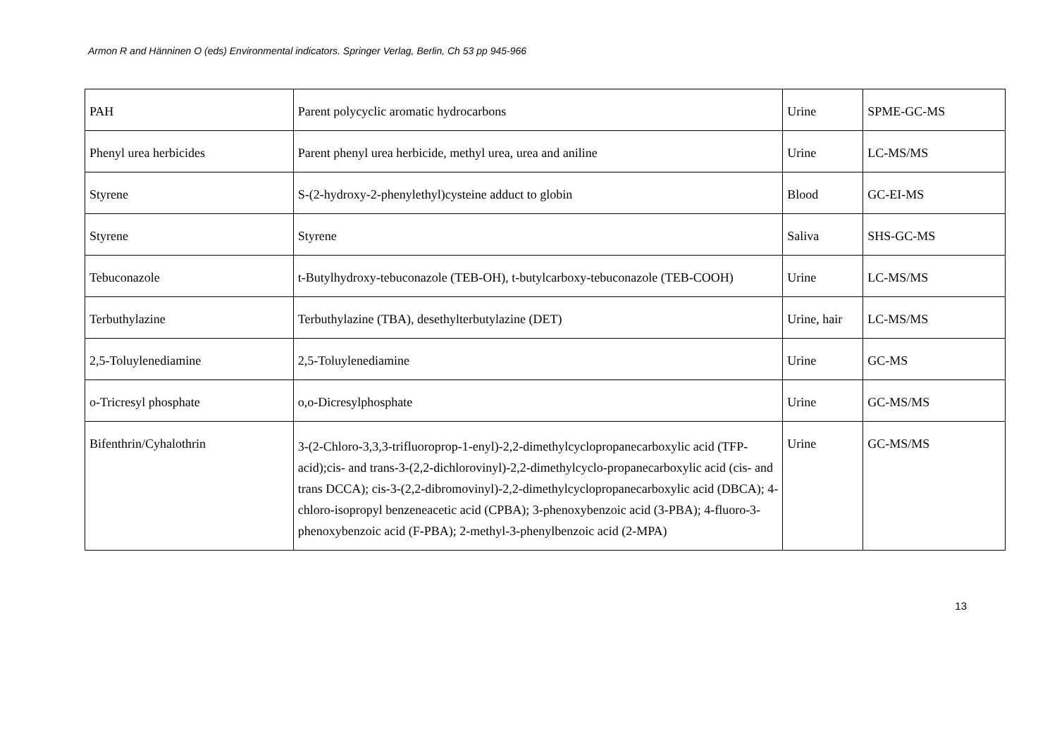Armon R and Hänninen O (eds) Environmental indicators. Springer Verlag, Berlin, Ch 53 pp 945-966
| PAH | Parent polycyclic aromatic hydrocarbons | Urine | SPME-GC-MS |
| Phenyl urea herbicides | Parent phenyl urea herbicide, methyl urea, urea and aniline | Urine | LC-MS/MS |
| Styrene | S-(2-hydroxy-2-phenylethyl)cysteine adduct to globin | Blood | GC-EI-MS |
| Styrene | Styrene | Saliva | SHS-GC-MS |
| Tebuconazole | t-Butylhydroxy-tebuconazole (TEB-OH), t-butylcarboxy-tebuconazole (TEB-COOH) | Urine | LC-MS/MS |
| Terbuthylazine | Terbuthylazine (TBA), desethylterbutylazine (DET) | Urine, hair | LC-MS/MS |
| 2,5-Toluylenediamine | 2,5-Toluylenediamine | Urine | GC-MS |
| o-Tricresyl phosphate | o,o-Dicresylphosphate | Urine | GC-MS/MS |
| Bifenthrin/Cyhalothrin | 3-(2-Chloro-3,3,3-trifluoroprop-1-enyl)-2,2-dimethylcyclopropanecarboxylic acid (TFP-acid);cis- and trans-3-(2,2-dichlorovinyl)-2,2-dimethylcyclo-propanecarboxylic acid (cis- and trans DCCA); cis-3-(2,2-dibromovinyl)-2,2-dimethylcyclopropanecarboxylic acid (DBCA); 4-chloro-isopropyl benzeneacetic acid (CPBA); 3-phenoxybenzoic acid (3-PBA); 4-fluoro-3-phenoxybenzoic acid (F-PBA); 2-methyl-3-phenylbenzoic acid (2-MPA) | Urine | GC-MS/MS |
13